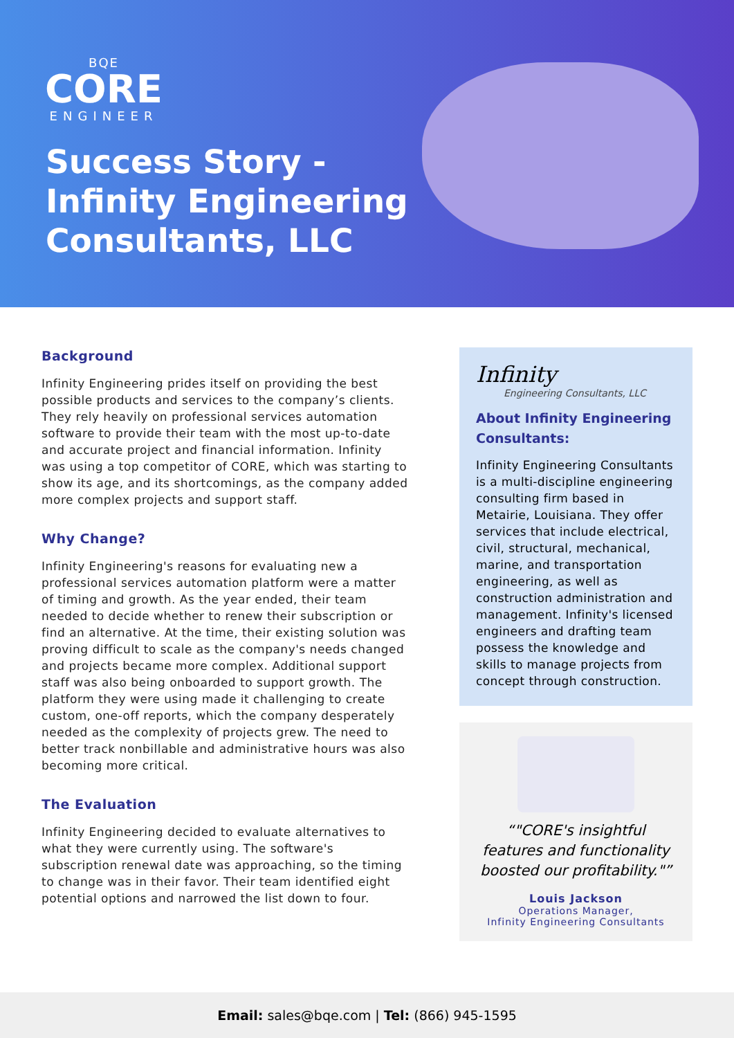BQE
CORE
ENGINEER
Success Story -
Infinity Engineering
Consultants, LLC
Background
Infinity Engineering prides itself on providing the best possible products and services to the company’s clients. They rely heavily on professional services automation software to provide their team with the most up-to-date and accurate project and financial information. Infinity was using a top competitor of CORE, which was starting to show its age, and its shortcomings, as the company added more complex projects and support staff.
Why Change?
Infinity Engineering's reasons for evaluating new a professional services automation platform were a matter of timing and growth. As the year ended, their team needed to decide whether to renew their subscription or find an alternative. At the time, their existing solution was proving difficult to scale as the company's needs changed and projects became more complex. Additional support staff was also being onboarded to support growth. The platform they were using made it challenging to create custom, one-off reports, which the company desperately needed as the complexity of projects grew. The need to better track nonbillable and administrative hours was also becoming more critical.
The Evaluation
Infinity Engineering decided to evaluate alternatives to what they were currently using. The software's subscription renewal date was approaching, so the timing to change was in their favor. Their team identified eight potential options and narrowed the list down to four.
Infinity
Engineering Consultants, LLC
About Infinity Engineering Consultants:
Infinity Engineering Consultants is a multi-discipline engineering consulting firm based in Metairie, Louisiana. They offer services that include electrical, civil, structural, mechanical, marine, and transportation engineering, as well as construction administration and management. Infinity's licensed engineers and drafting team possess the knowledge and skills to manage projects from concept through construction.
"CORE's insightful features and functionality boosted our profitability."
Louis Jackson
Operations Manager,
Infinity Engineering Consultants
Email: sales@bqe.com | Tel: (866) 945-1595